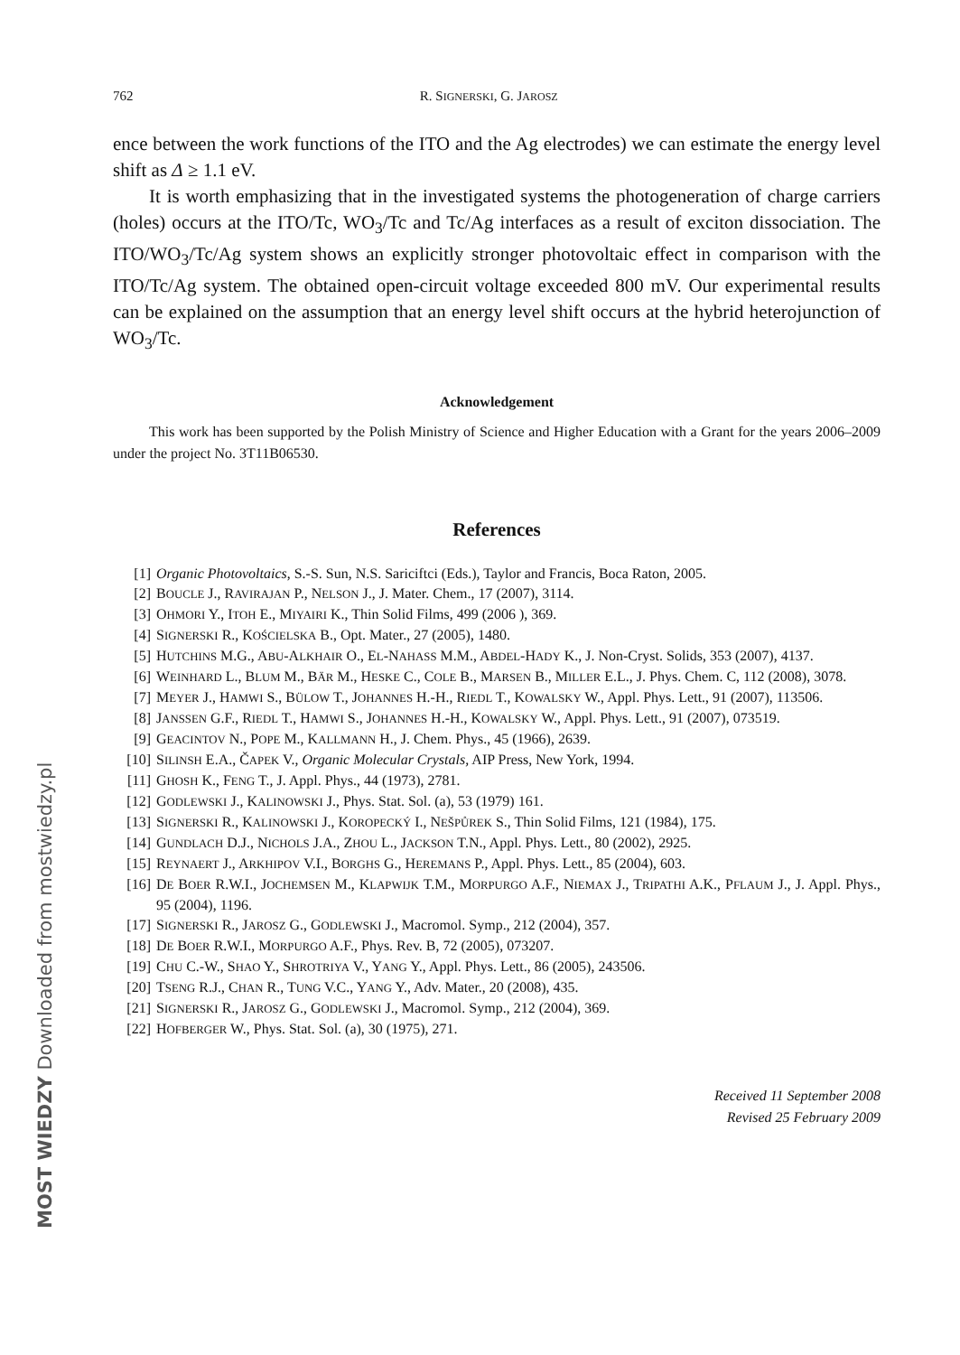762 R. SIGNERSKI, G. JAROSZ
ence between the work functions of the ITO and the Ag electrodes) we can estimate the energy level shift as Δ ≥ 1.1 eV.
It is worth emphasizing that in the investigated systems the photogeneration of charge carriers (holes) occurs at the ITO/Tc, WO<sub>3</sub>/Tc and Tc/Ag interfaces as a result of exciton dissociation. The ITO/WO<sub>3</sub>/Tc/Ag system shows an explicitly stronger photovoltaic effect in comparison with the ITO/Tc/Ag system. The obtained open-circuit voltage exceeded 800 mV. Our experimental results can be explained on the assumption that an energy level shift occurs at the hybrid heterojunction of WO<sub>3</sub>/Tc.
Acknowledgement
This work has been supported by the Polish Ministry of Science and Higher Education with a Grant for the years 2006–2009 under the project No. 3T11B06530.
References
[1] Organic Photovoltaics, S.-S. Sun, N.S. Sariciftci (Eds.), Taylor and Francis, Boca Raton, 2005.
[2] BOUCLE J., RAVIRAJAN P., NELSON J., J. Mater. Chem., 17 (2007), 3114.
[3] OHMORI Y., ITOH E., MIYAIRI K., Thin Solid Films, 499 (2006 ), 369.
[4] SIGNERSKI R., KOŚCIELSKA B., Opt. Mater., 27 (2005), 1480.
[5] HUTCHINS M.G., ABU-ALKHAIR O., EL-NAHASS M.M., ABDEL-HADY K., J. Non-Cryst. Solids, 353 (2007), 4137.
[6] WEINHARD L., BLUM M., BÄR M., HESKE C., COLE B., MARSEN B., MILLER E.L., J. Phys. Chem. C, 112 (2008), 3078.
[7] MEYER J., HAMWI S., BÜLOW T., JOHANNES H.-H., RIEDL T., KOWALSKY W., Appl. Phys. Lett., 91 (2007), 113506.
[8] JANSSEN G.F., RIEDL T., HAMWI S., JOHANNES H.-H., KOWALSKY W., Appl. Phys. Lett., 91 (2007), 073519.
[9] GEACINTOV N., POPE M., KALLMANN H., J. Chem. Phys., 45 (1966), 2639.
[10] SILINSH E.A., ČAPEK V., Organic Molecular Crystals, AIP Press, New York, 1994.
[11] GHOSH K., FENG T., J. Appl. Phys., 44 (1973), 2781.
[12] GODLEWSKI J., KALINOWSKI J., Phys. Stat. Sol. (a), 53 (1979) 161.
[13] SIGNERSKI R., KALINOWSKI J., KOROPECKÝ I., NEŠPŮREK S., Thin Solid Films, 121 (1984), 175.
[14] GUNDLACH D.J., NICHOLS J.A., ZHOU L., JACKSON T.N., Appl. Phys. Lett., 80 (2002), 2925.
[15] REYNAERT J., ARKHIPOV V.I., BORGHS G., HEREMANS P., Appl. Phys. Lett., 85 (2004), 603.
[16] DE BOER R.W.I., JOCHEMSEN M., KLAPWIJK T.M., MORPURGO A.F., NIEMAX J., TRIPATHI A.K., PFLAUM J., J. Appl. Phys., 95 (2004), 1196.
[17] SIGNERSKI R., JAROSZ G., GODLEWSKI J., Macromol. Symp., 212 (2004), 357.
[18] DE BOER R.W.I., MORPURGO A.F., Phys. Rev. B, 72 (2005), 073207.
[19] CHU C.-W., SHAO Y., SHROTRIYA V., YANG Y., Appl. Phys. Lett., 86 (2005), 243506.
[20] TSENG R.J., CHAN R., TUNG V.C., YANG Y., Adv. Mater., 20 (2008), 435.
[21] SIGNERSKI R., JAROSZ G., GODLEWSKI J., Macromol. Symp., 212 (2004), 369.
[22] HOFBERGER W., Phys. Stat. Sol. (a), 30 (1975), 271.
Received 11 September 2008
Revised 25 February 2009
MOST WIEDZY Downloaded from mostwiedzy.pl